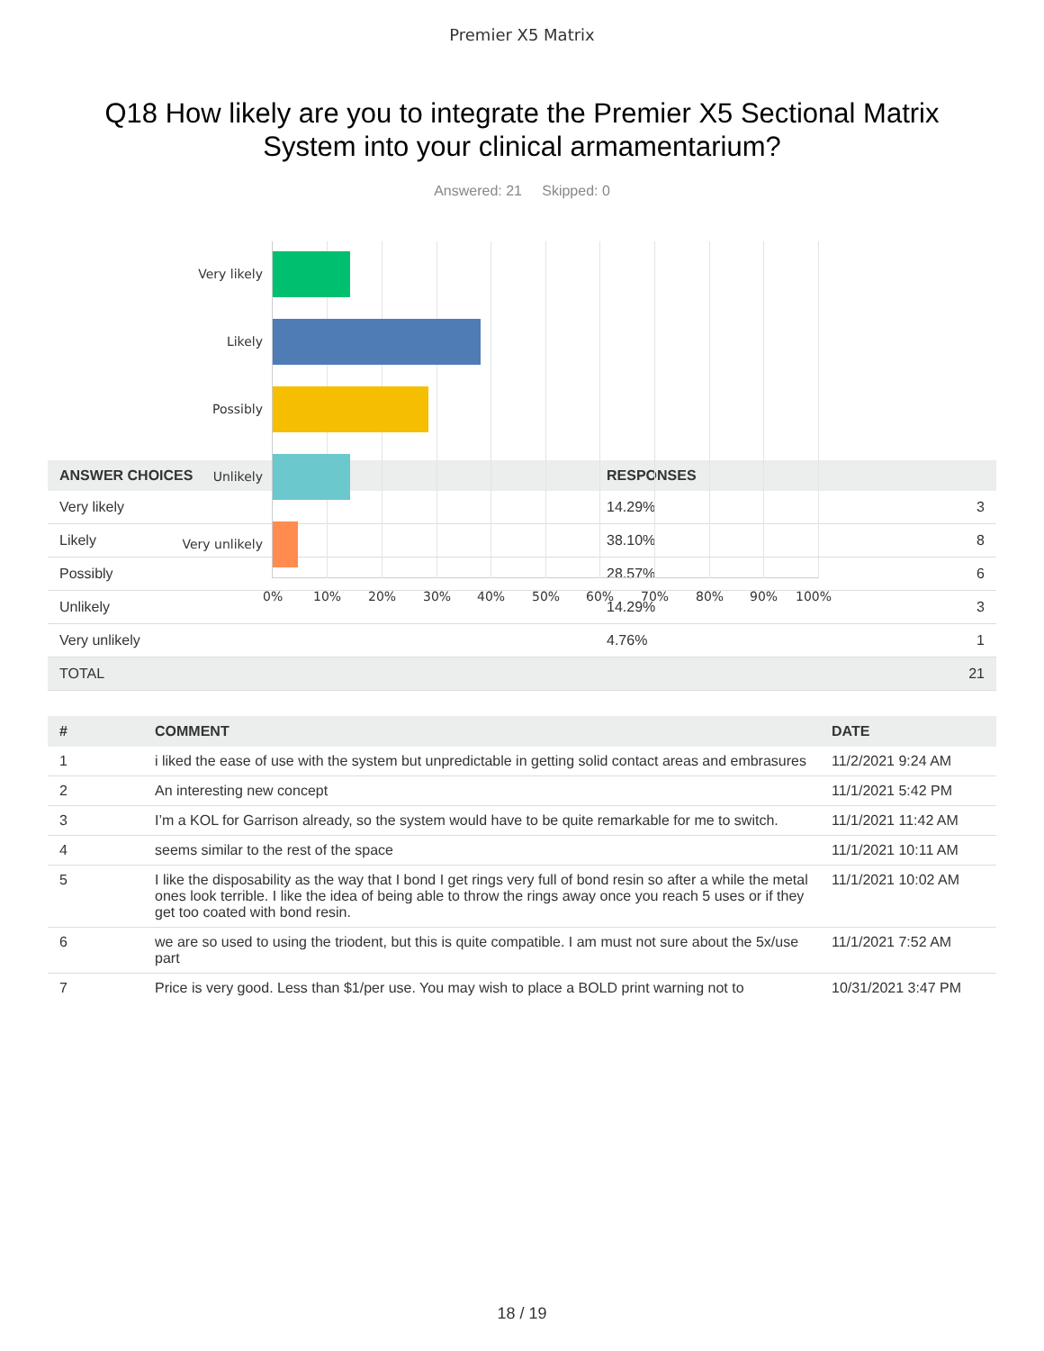Premier X5 Matrix
Q18 How likely are you to integrate the Premier X5 Sectional Matrix System into your clinical armamentarium?
Answered: 21 Skipped: 0
Very likely
Likely
Possibly
Unlikely
Very unlikely
0% 10% 20% 30% 40% 50% 60% 70% 80% 90% 100%
| ANSWER CHOICES | RESPONSES | |
| --- | --- | --- |
| Very likely | 14.29% | 3 |
| Likely | 38.10% | 8 |
| Possibly | 28.57% | 6 |
| Unlikely | 14.29% | 3 |
| Very unlikely | 4.76% | 1 |
| TOTAL | | 21 |
| # | COMMENT | DATE |
| --- | --- | --- |
| 1 | i liked the ease of use with the system but unpredictable in getting solid contact areas and embrasures | 11/2/2021 9:24 AM |
| 2 | An interesting new concept | 11/1/2021 5:42 PM |
| 3 | I’m a KOL for Garrison already, so the system would have to be quite remarkable for me to switch. | 11/1/2021 11:42 AM |
| 4 | seems similar to the rest of the space | 11/1/2021 10:11 AM |
| 5 | I like the disposability as the way that I bond I get rings very full of bond resin so after a while the metal ones look terrible. I like the idea of being able to throw the rings away once you reach 5 uses or if they get too coated with bond resin. | 11/1/2021 10:02 AM |
| 6 | we are so used to using the triodent, but this is quite compatible. I am must not sure about the 5x/use part | 11/1/2021 7:52 AM |
| 7 | Price is very good. Less than $1/per use. You may wish to place a BOLD print warning not to | 10/31/2021 3:47 PM |
18 / 19